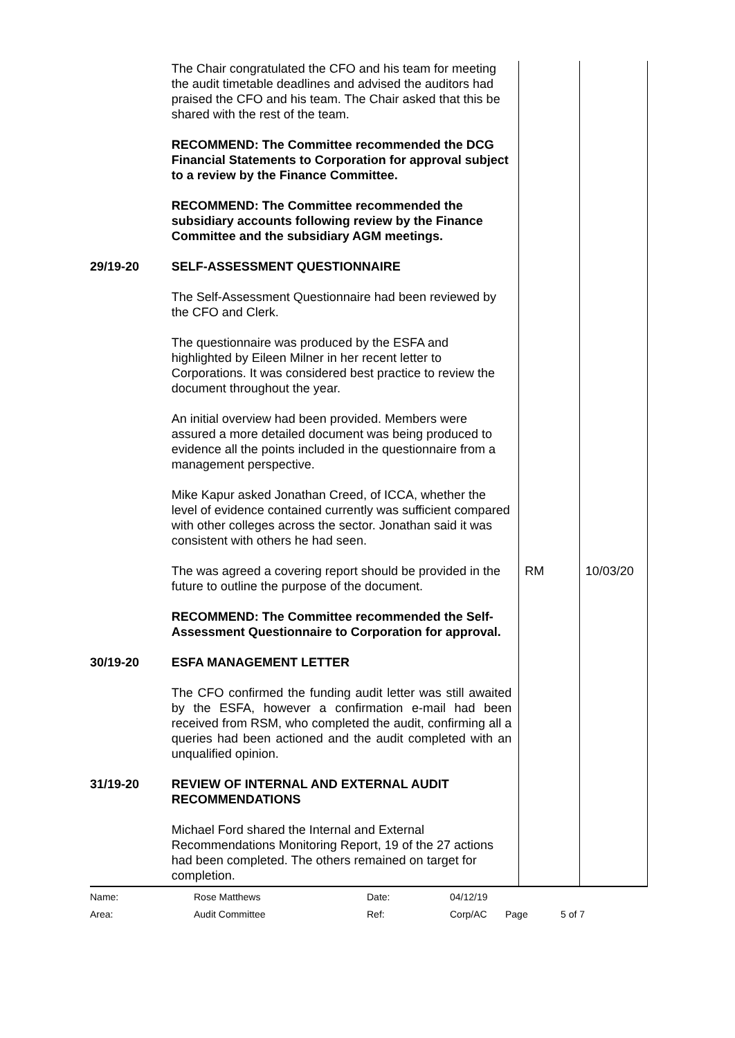| | The Chair congratulated the CFO and his team for meeting the audit timetable deadlines and advised the auditors had praised the CFO and his team. The Chair asked that this be shared with the rest of the team. RECOMMEND: The Committee recommended the DCG Financial Statements to Corporation for approval subject to a review by the Finance Committee. RECOMMEND: The Committee recommended the subsidiary accounts following review by the Finance Committee and the subsidiary AGM meetings. | | |
| 29/19-20 | SELF-ASSESSMENT QUESTIONNAIRE The Self-Assessment Questionnaire had been reviewed by the CFO and Clerk. The questionnaire was produced by the ESFA and highlighted by Eileen Milner in her recent letter to Corporations. It was considered best practice to review the document throughout the year. An initial overview had been provided. Members were assured a more detailed document was being produced to evidence all the points included in the questionnaire from a management perspective. Mike Kapur asked Jonathan Creed, of ICCA, whether the level of evidence contained currently was sufficient compared with other colleges across the sector. Jonathan said it was consistent with others he had seen. | | |
| | The was agreed a covering report should be provided in the future to outline the purpose of the document. | RM | 10/03/20 |
| | RECOMMEND: The Committee recommended the Self-Assessment Questionnaire to Corporation for approval. | | |
| 30/19-20 | ESFA MANAGEMENT LETTER The CFO confirmed the funding audit letter was still awaited by the ESFA, however a confirmation e-mail had been received from RSM, who completed the audit, confirming all a queries had been actioned and the audit completed with an unqualified opinion. | | |
| 31/19-20 | REVIEW OF INTERNAL AND EXTERNAL AUDIT RECOMMENDATIONS Michael Ford shared the Internal and External Recommendations Monitoring Report, 19 of the 27 actions had been completed. The others remained on target for completion. | | |
| Name: | Rose Matthews | Date: | 04/12/19 | | |
| Area: | Audit Committee | Ref: | Corp/AC | Page | 5 of 7 |